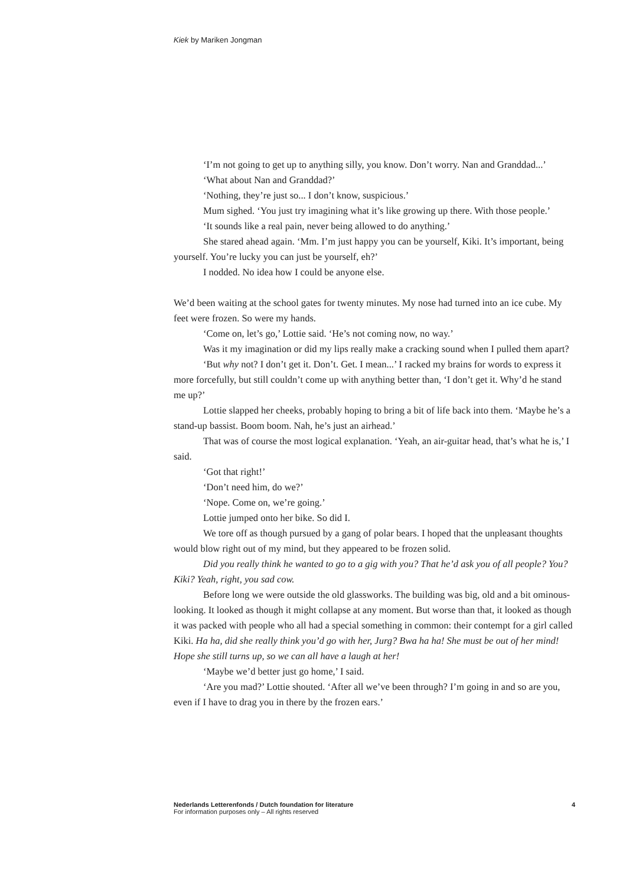Kiek by Mariken Jongman
‘I’m not going to get up to anything silly, you know. Don’t worry. Nan and Granddad...’
‘What about Nan and Granddad?’
‘Nothing, they’re just so... I don’t know, suspicious.’
Mum sighed. ‘You just try imagining what it’s like growing up there. With those people.’
‘It sounds like a real pain, never being allowed to do anything.’
She stared ahead again. ‘Mm. I’m just happy you can be yourself, Kiki. It’s important, being yourself. You’re lucky you can just be yourself, eh?’
I nodded. No idea how I could be anyone else.
We’d been waiting at the school gates for twenty minutes. My nose had turned into an ice cube. My feet were frozen. So were my hands.
‘Come on, let’s go,’ Lottie said. ‘He’s not coming now, no way.’
Was it my imagination or did my lips really make a cracking sound when I pulled them apart?
‘But why not? I don’t get it. Don’t. Get. I mean...’ I racked my brains for words to express it more forcefully, but still couldn’t come up with anything better than, ‘I don’t get it. Why’d he stand me up?’
Lottie slapped her cheeks, probably hoping to bring a bit of life back into them. ‘Maybe he’s a stand-up bassist. Boom boom. Nah, he’s just an airhead.’
That was of course the most logical explanation. ‘Yeah, an air-guitar head, that’s what he is,’ I said.
‘Got that right!’
‘Don’t need him, do we?’
‘Nope. Come on, we’re going.’
Lottie jumped onto her bike. So did I.
We tore off as though pursued by a gang of polar bears. I hoped that the unpleasant thoughts would blow right out of my mind, but they appeared to be frozen solid.
Did you really think he wanted to go to a gig with you? That he’d ask you of all people? You? Kiki? Yeah, right, you sad cow.
Before long we were outside the old glassworks. The building was big, old and a bit ominous-looking. It looked as though it might collapse at any moment. But worse than that, it looked as though it was packed with people who all had a special something in common: their contempt for a girl called Kiki. Ha ha, did she really think you’d go with her, Jurg? Bwa ha ha! She must be out of her mind! Hope she still turns up, so we can all have a laugh at her!
‘Maybe we’d better just go home,’ I said.
‘Are you mad?’ Lottie shouted. ‘After all we’ve been through? I’m going in and so are you, even if I have to drag you in there by the frozen ears.’
4 Nederlands Letterenfonds / Dutch foundation for literature
For information purposes only – All rights reserved